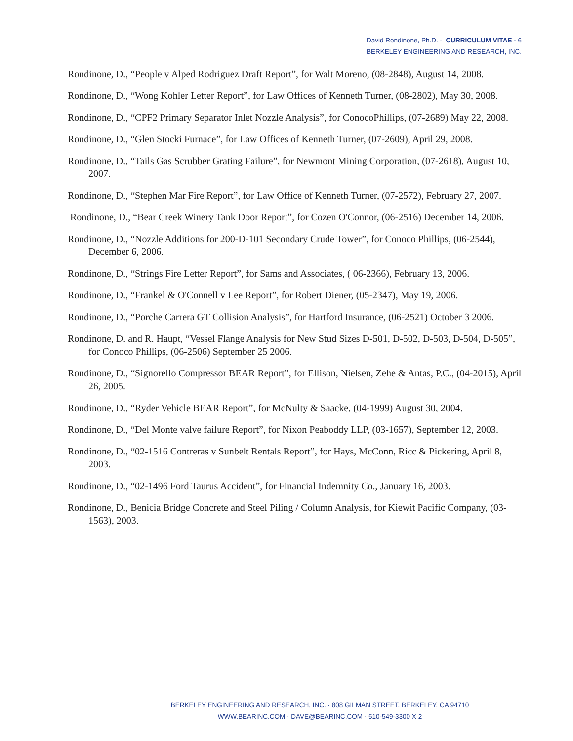David Rondinone, Ph.D. - CURRICULUM VITAE - 6
BERKELEY ENGINEERING AND RESEARCH, INC.
Rondinone, D., “People v Alped Rodriguez Draft Report”, for Walt Moreno, (08-2848), August 14, 2008.
Rondinone, D., “Wong Kohler Letter Report”, for Law Offices of Kenneth Turner, (08-2802), May 30, 2008.
Rondinone, D., “CPF2 Primary Separator Inlet Nozzle Analysis”, for ConocoPhillips, (07-2689) May 22, 2008.
Rondinone, D., “Glen Stocki Furnace”, for Law Offices of Kenneth Turner, (07-2609), April 29, 2008.
Rondinone, D., “Tails Gas Scrubber Grating Failure”, for Newmont Mining Corporation, (07-2618), August 10, 2007.
Rondinone, D., “Stephen Mar Fire Report”, for Law Office of Kenneth Turner, (07-2572), February 27, 2007.
Rondinone, D., “Bear Creek Winery Tank Door Report”, for Cozen O'Connor, (06-2516) December 14, 2006.
Rondinone, D., “Nozzle Additions for 200-D-101 Secondary Crude Tower”, for Conoco Phillips, (06-2544), December 6, 2006.
Rondinone, D., “Strings Fire Letter Report”, for Sams and Associates, ( 06-2366), February 13, 2006.
Rondinone, D., “Frankel & O'Connell v Lee Report”, for Robert Diener, (05-2347), May 19, 2006.
Rondinone, D., “Porche Carrera GT Collision Analysis”, for Hartford Insurance, (06-2521) October 3 2006.
Rondinone, D. and R. Haupt, “Vessel Flange Analysis for New Stud Sizes D-501, D-502, D-503, D-504, D-505”, for Conoco Phillips, (06-2506) September 25 2006.
Rondinone, D., “Signorello Compressor BEAR Report”, for Ellison, Nielsen, Zehe & Antas, P.C., (04-2015), April 26, 2005.
Rondinone, D., “Ryder Vehicle BEAR Report”, for McNulty & Saacke, (04-1999) August 30, 2004.
Rondinone, D., “Del Monte valve failure Report”, for Nixon Peaboddy LLP, (03-1657), September 12, 2003.
Rondinone, D., “02-1516 Contreras v Sunbelt Rentals Report”, for Hays, McConn, Ricc & Pickering, April 8, 2003.
Rondinone, D., “02-1496 Ford Taurus Accident”, for Financial Indemnity Co., January 16, 2003.
Rondinone, D., Benicia Bridge Concrete and Steel Piling / Column Analysis, for Kiewit Pacific Company, (03-1563), 2003.
BERKELEY ENGINEERING AND RESEARCH, INC. · 808 GILMAN STREET, BERKELEY, CA 94710
WWW.BEARINC.COM · DAVE@BEARINC.COM · 510-549-3300 X 2